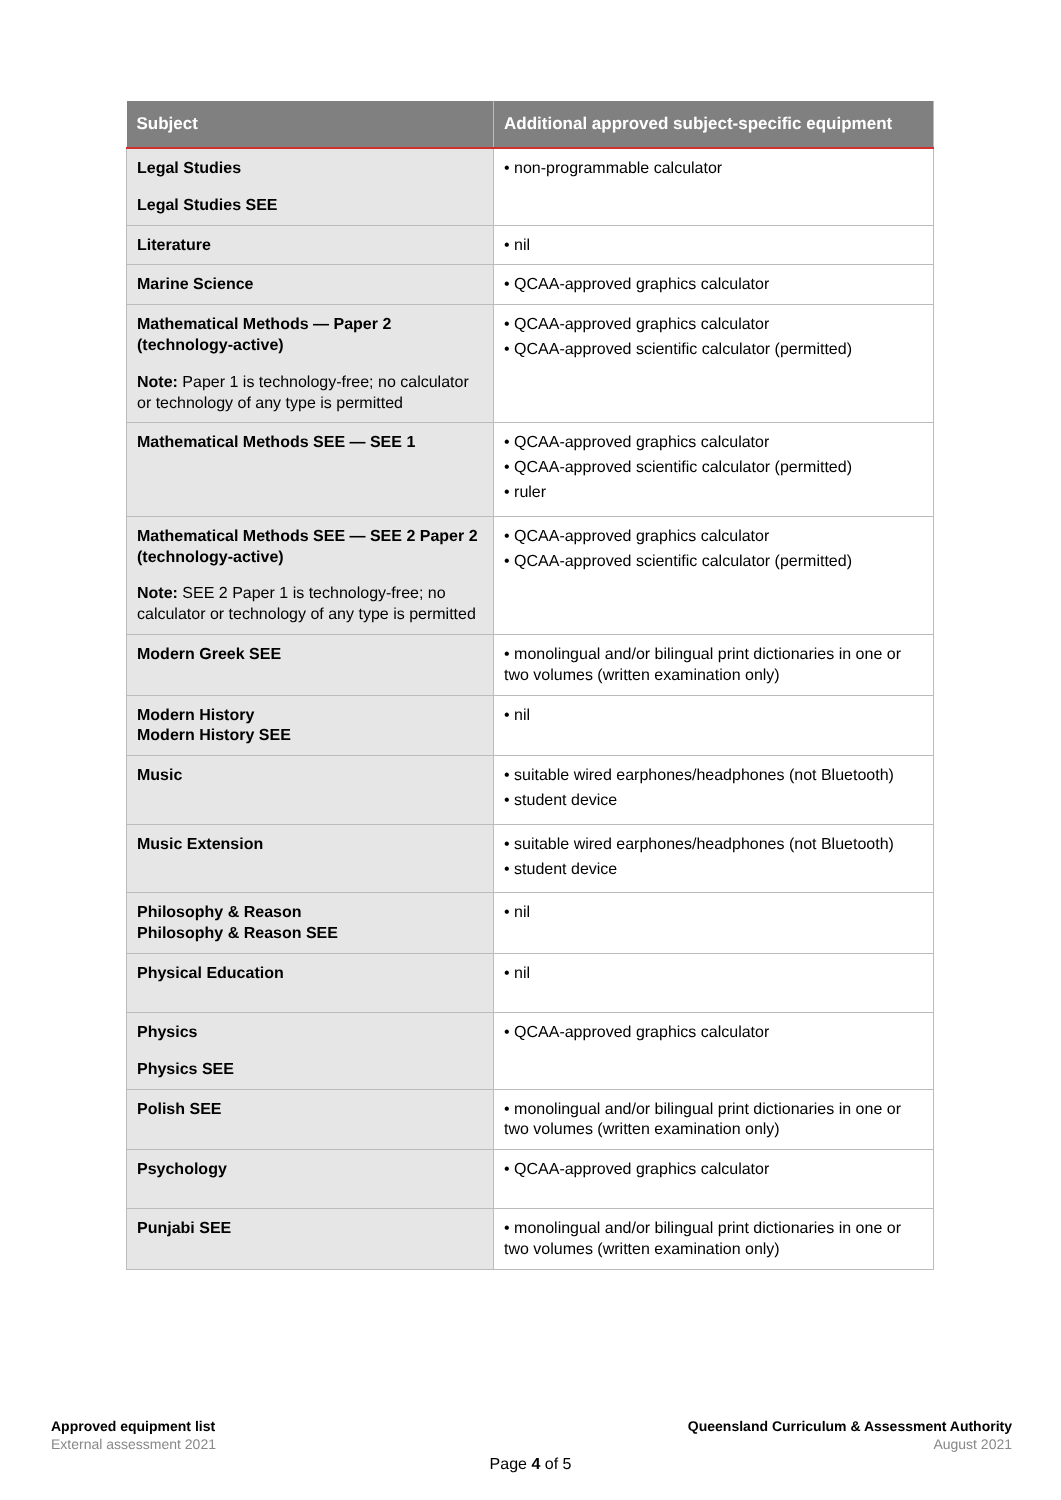| Subject | Additional approved subject-specific equipment |
| --- | --- |
| Legal Studies Legal Studies SEE | • non-programmable calculator |
| Literature | • nil |
| Marine Science | • QCAA-approved graphics calculator |
| Mathematical Methods — Paper 2 (technology-active) Note: Paper 1 is technology-free; no calculator or technology of any type is permitted | • QCAA-approved graphics calculator • QCAA-approved scientific calculator (permitted) |
| Mathematical Methods SEE — SEE 1 | • QCAA-approved graphics calculator • QCAA-approved scientific calculator (permitted) • ruler |
| Mathematical Methods SEE — SEE 2 Paper 2 (technology-active) Note: SEE 2 Paper 1 is technology-free; no calculator or technology of any type is permitted | • QCAA-approved graphics calculator • QCAA-approved scientific calculator (permitted) |
| Modern Greek SEE | • monolingual and/or bilingual print dictionaries in one or two volumes (written examination only) |
| Modern History Modern History SEE | • nil |
| Music | • suitable wired earphones/headphones (not Bluetooth) • student device |
| Music Extension | • suitable wired earphones/headphones (not Bluetooth) • student device |
| Philosophy & Reason Philosophy & Reason SEE | • nil |
| Physical Education | • nil |
| Physics Physics SEE | • QCAA-approved graphics calculator |
| Polish SEE | • monolingual and/or bilingual print dictionaries in one or two volumes (written examination only) |
| Psychology | • QCAA-approved graphics calculator |
| Punjabi SEE | • monolingual and/or bilingual print dictionaries in one or two volumes (written examination only) |
Approved equipment list
External assessment 2021
Queensland Curriculum & Assessment Authority
August 2021
Page 4 of 5